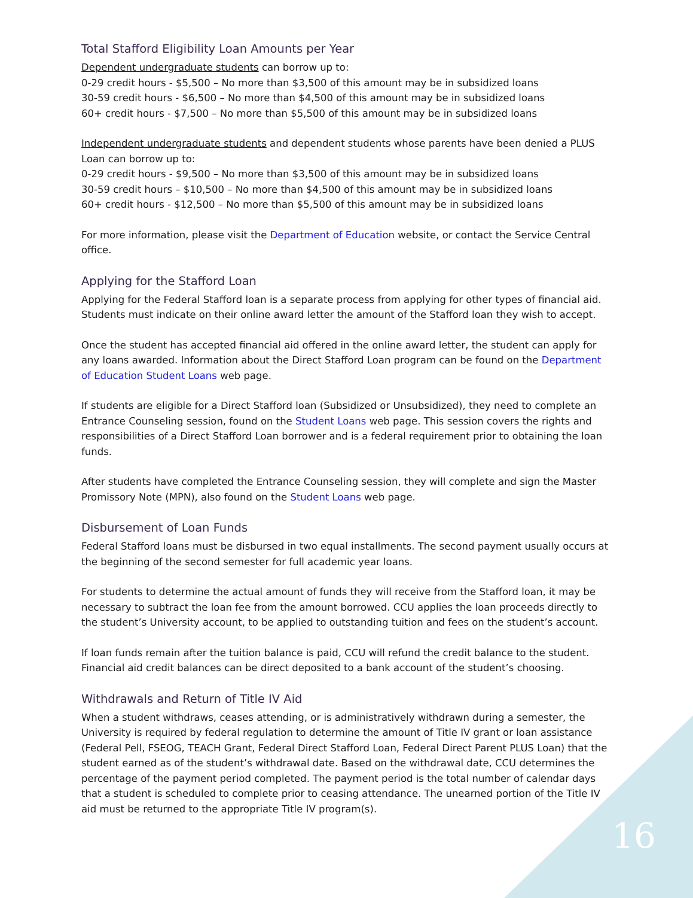Total Stafford Eligibility Loan Amounts per Year
Dependent undergraduate students can borrow up to:
0-29 credit hours - $5,500 – No more than $3,500 of this amount may be in subsidized loans
30-59 credit hours - $6,500 – No more than $4,500 of this amount may be in subsidized loans
60+ credit hours - $7,500 – No more than $5,500 of this amount may be in subsidized loans
Independent undergraduate students and dependent students whose parents have been denied a PLUS Loan can borrow up to:
0-29 credit hours - $9,500 – No more than $3,500 of this amount may be in subsidized loans
30-59 credit hours – $10,500 – No more than $4,500 of this amount may be in subsidized loans
60+ credit hours - $12,500 – No more than $5,500 of this amount may be in subsidized loans
For more information, please visit the Department of Education website, or contact the Service Central office.
Applying for the Stafford Loan
Applying for the Federal Stafford loan is a separate process from applying for other types of financial aid. Students must indicate on their online award letter the amount of the Stafford loan they wish to accept.
Once the student has accepted financial aid offered in the online award letter, the student can apply for any loans awarded. Information about the Direct Stafford Loan program can be found on the Department of Education Student Loans web page.
If students are eligible for a Direct Stafford loan (Subsidized or Unsubsidized), they need to complete an Entrance Counseling session, found on the Student Loans web page. This session covers the rights and responsibilities of a Direct Stafford Loan borrower and is a federal requirement prior to obtaining the loan funds.
After students have completed the Entrance Counseling session, they will complete and sign the Master Promissory Note (MPN), also found on the Student Loans web page.
Disbursement of Loan Funds
Federal Stafford loans must be disbursed in two equal installments. The second payment usually occurs at the beginning of the second semester for full academic year loans.
For students to determine the actual amount of funds they will receive from the Stafford loan, it may be necessary to subtract the loan fee from the amount borrowed. CCU applies the loan proceeds directly to the student’s University account, to be applied to outstanding tuition and fees on the student’s account.
If loan funds remain after the tuition balance is paid, CCU will refund the credit balance to the student. Financial aid credit balances can be direct deposited to a bank account of the student’s choosing.
Withdrawals and Return of Title IV Aid
When a student withdraws, ceases attending, or is administratively withdrawn during a semester, the University is required by federal regulation to determine the amount of Title IV grant or loan assistance (Federal Pell, FSEOG, TEACH Grant, Federal Direct Stafford Loan, Federal Direct Parent PLUS Loan) that the student earned as of the student’s withdrawal date. Based on the withdrawal date, CCU determines the percentage of the payment period completed. The payment period is the total number of calendar days that a student is scheduled to complete prior to ceasing attendance. The unearned portion of the Title IV aid must be returned to the appropriate Title IV program(s).
16